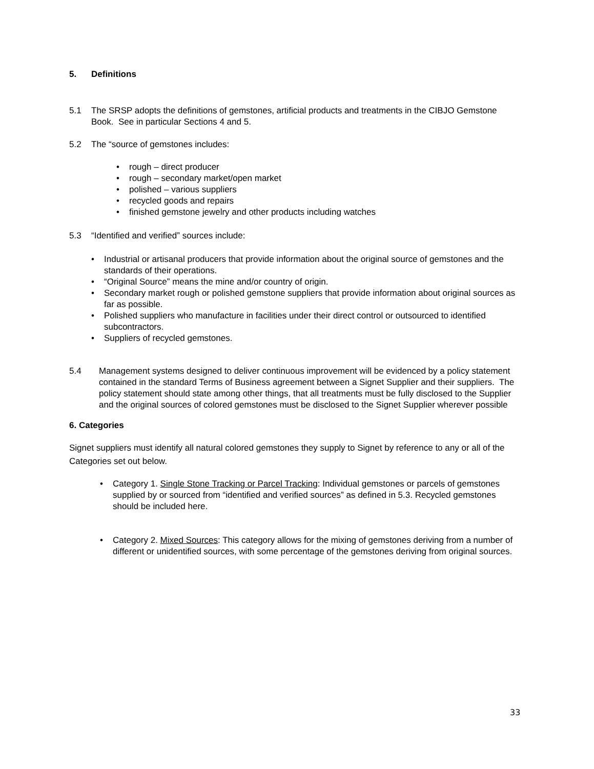5. Definitions
5.1 The SRSP adopts the definitions of gemstones, artificial products and treatments in the CIBJO Gemstone Book. See in particular Sections 4 and 5.
5.2 The “source of gemstones includes:
• rough – direct producer
• rough – secondary market/open market
• polished – various suppliers
• recycled goods and repairs
• finished gemstone jewelry and other products including watches
5.3 “Identified and verified” sources include:
• Industrial or artisanal producers that provide information about the original source of gemstones and the standards of their operations.
• “Original Source” means the mine and/or country of origin.
• Secondary market rough or polished gemstone suppliers that provide information about original sources as far as possible.
• Polished suppliers who manufacture in facilities under their direct control or outsourced to identified subcontractors.
• Suppliers of recycled gemstones.
5.4 Management systems designed to deliver continuous improvement will be evidenced by a policy statement contained in the standard Terms of Business agreement between a Signet Supplier and their suppliers. The policy statement should state among other things, that all treatments must be fully disclosed to the Supplier and the original sources of colored gemstones must be disclosed to the Signet Supplier wherever possible
6. Categories
Signet suppliers must identify all natural colored gemstones they supply to Signet by reference to any or all of the Categories set out below.
• Category 1. Single Stone Tracking or Parcel Tracking: Individual gemstones or parcels of gemstones supplied by or sourced from “identified and verified sources” as defined in 5.3. Recycled gemstones should be included here.
• Category 2. Mixed Sources: This category allows for the mixing of gemstones deriving from a number of different or unidentified sources, with some percentage of the gemstones deriving from original sources.
33